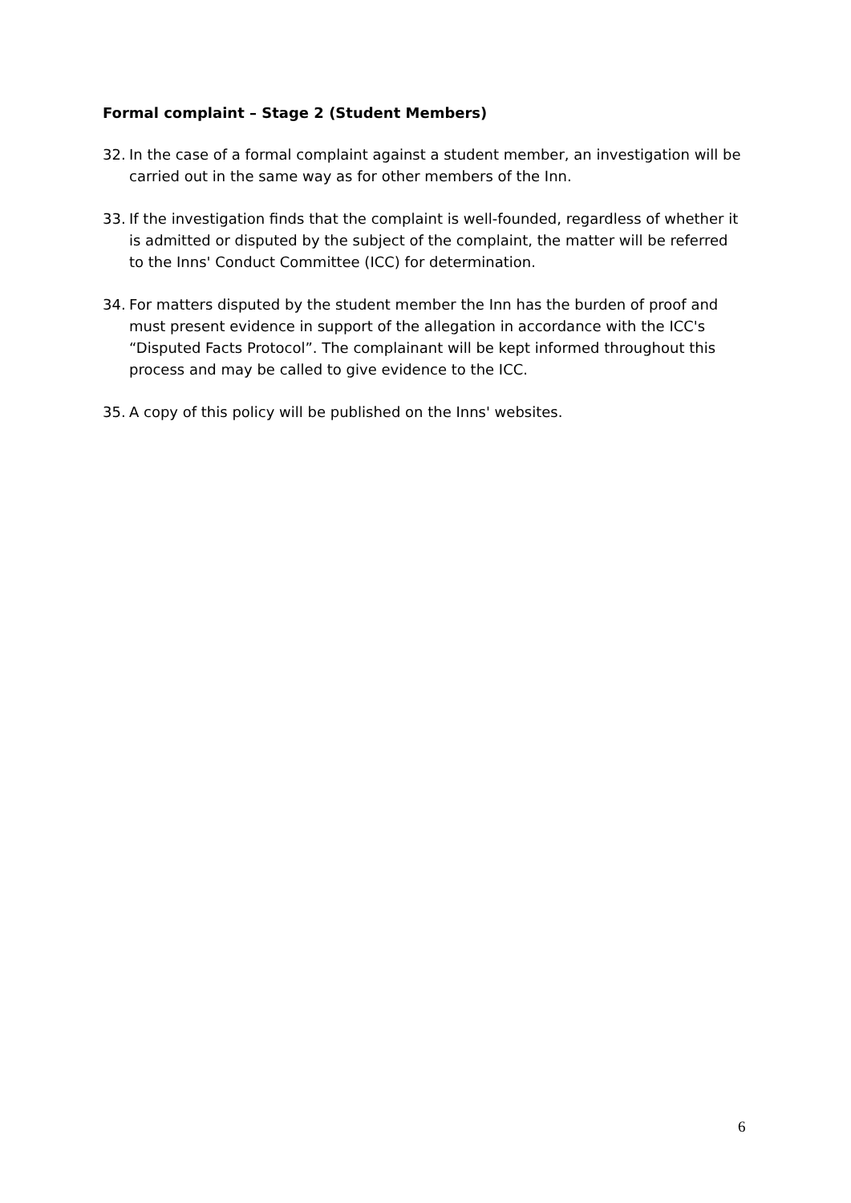Formal complaint – Stage 2 (Student Members)
32. In the case of a formal complaint against a student member, an investigation will be carried out in the same way as for other members of the Inn.
33. If the investigation finds that the complaint is well-founded, regardless of whether it is admitted or disputed by the subject of the complaint, the matter will be referred to the Inns' Conduct Committee (ICC) for determination.
34. For matters disputed by the student member the Inn has the burden of proof and must present evidence in support of the allegation in accordance with the ICC's “Disputed Facts Protocol”. The complainant will be kept informed throughout this process and may be called to give evidence to the ICC.
35. A copy of this policy will be published on the Inns' websites.
6